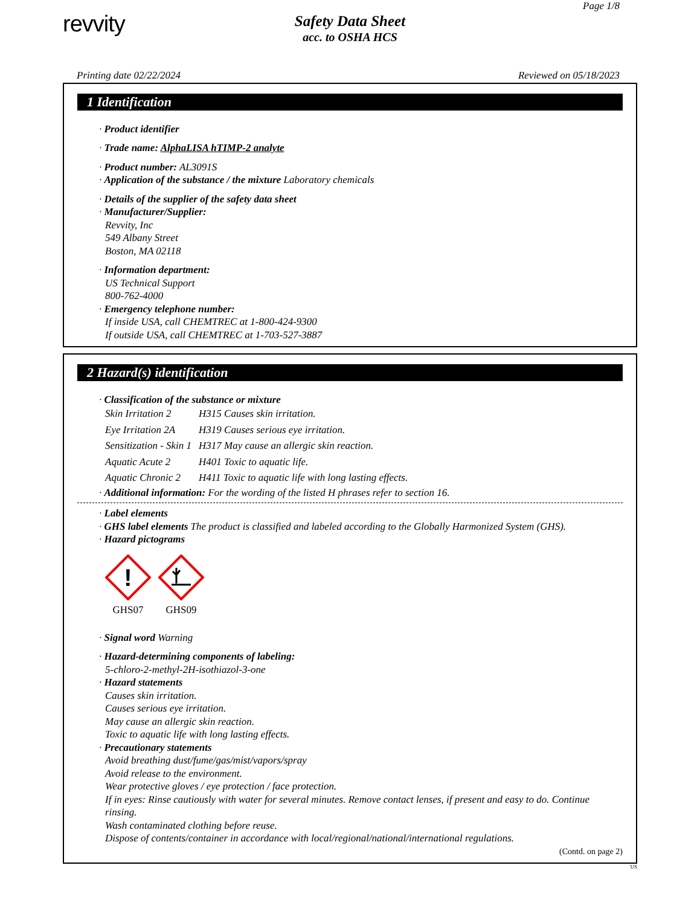Page 1/8
revvity
Safety Data Sheet
acc. to OSHA HCS
Printing date 02/22/2024 Reviewed on 05/18/2023
1 Identification
· Product identifier
· Trade name: AlphaLISA hTIMP-2 analyte
· Product number: AL3091S
· Application of the substance / the mixture Laboratory chemicals
· Details of the supplier of the safety data sheet
· Manufacturer/Supplier:
Revvity, Inc
549 Albany Street
Boston, MA 02118
· Information department:
US Technical Support
800-762-4000
· Emergency telephone number:
If inside USA, call CHEMTREC at 1-800-424-9300
If outside USA, call CHEMTREC at 1-703-527-3887
2 Hazard(s) identification
· Classification of the substance or mixture
| Skin Irritation 2 | H315 Causes skin irritation. |
| Eye Irritation 2A | H319 Causes serious eye irritation. |
| Sensitization - Skin 1 | H317 May cause an allergic skin reaction. |
| Aquatic Acute 2 | H401 Toxic to aquatic life. |
| Aquatic Chronic 2 | H411 Toxic to aquatic life with long lasting effects. |
· Additional information: For the wording of the listed H phrases refer to section 16.
· Label elements
· GHS label elements The product is classified and labeled according to the Globally Harmonized System (GHS).
· Hazard pictograms
!
GHS07
GHS09
· Signal word Warning
· Hazard-determining components of labeling:
5-chloro-2-methyl-2H-isothiazol-3-one
· Hazard statements
Causes skin irritation.
Causes serious eye irritation.
May cause an allergic skin reaction.
Toxic to aquatic life with long lasting effects.
· Precautionary statements
Avoid breathing dust/fume/gas/mist/vapors/spray
Avoid release to the environment.
Wear protective gloves / eye protection / face protection.
If in eyes: Rinse cautiously with water for several minutes. Remove contact lenses, if present and easy to do. Continue rinsing.
Wash contaminated clothing before reuse.
Dispose of contents/container in accordance with local/regional/national/international regulations.
(Contd. on page 2)
US